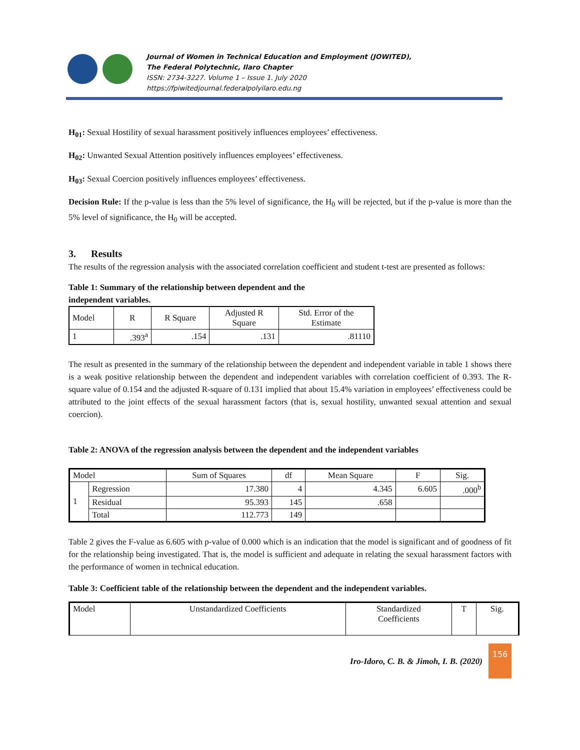Journal of Women in Technical Education and Employment (JOWITED),
The Federal Polytechnic, Ilaro Chapter
ISSN: 2734-3227. Volume 1 – Issue 1. July 2020
https://fpiwitedjournal.federalpolyilaro.edu.ng
H<sub>01</sub>: Sexual Hostility of sexual harassment positively influences employees’ effectiveness.
H<sub>02</sub>: Unwanted Sexual Attention positively influences employees’ effectiveness.
H<sub>03</sub>: Sexual Coercion positively influences employees’ effectiveness.
Decision Rule: If the p-value is less than the 5% level of significance, the H<sub>0</sub> will be rejected, but if the p-value is more than the 5% level of significance, the H<sub>0</sub> will be accepted.
3. Results
The results of the regression analysis with the associated correlation coefficient and student t-test are presented as follows:
Table 1: Summary of the relationship between dependent and the
independent variables.
| Model | R | R Square | Adjusted R Square | Std. Error of the Estimate |
| --- | --- | --- | --- | --- |
| 1 | .393<sup>a</sup> | .154 | .131 | .81110 |
The result as presented in the summary of the relationship between the dependent and independent variable in table 1 shows there is a weak positive relationship between the dependent and independent variables with correlation coefficient of 0.393. The R-square value of 0.154 and the adjusted R-square of 0.131 implied that about 15.4% variation in employees’ effectiveness could be attributed to the joint effects of the sexual harassment factors (that is, sexual hostility, unwanted sexual attention and sexual coercion).
Table 2: ANOVA of the regression analysis between the dependent and the independent variables
| Model | | Sum of Squares | df | Mean Square | F | Sig. |
| --- | --- | --- | --- | --- | --- | --- |
| 1 | Regression | 17.380 | 4 | 4.345 | 6.605 | .000<sup>b</sup> |
| | Residual | 95.393 | 145 | .658 | | |
| | Total | 112.773 | 149 | | | |
Table 2 gives the F-value as 6.605 with p-value of 0.000 which is an indication that the model is significant and of goodness of fit for the relationship being investigated. That is, the model is sufficient and adequate in relating the sexual harassment factors with the performance of women in technical education.
Table 3: Coefficient table of the relationship between the dependent and the independent variables.
| Model | Unstandardized Coefficients | Standardized Coefficients | T | Sig. |
| --- | --- | --- | --- | --- |
Iro-Idoro, C. B. & Jimoh, I. B. (2020)
156